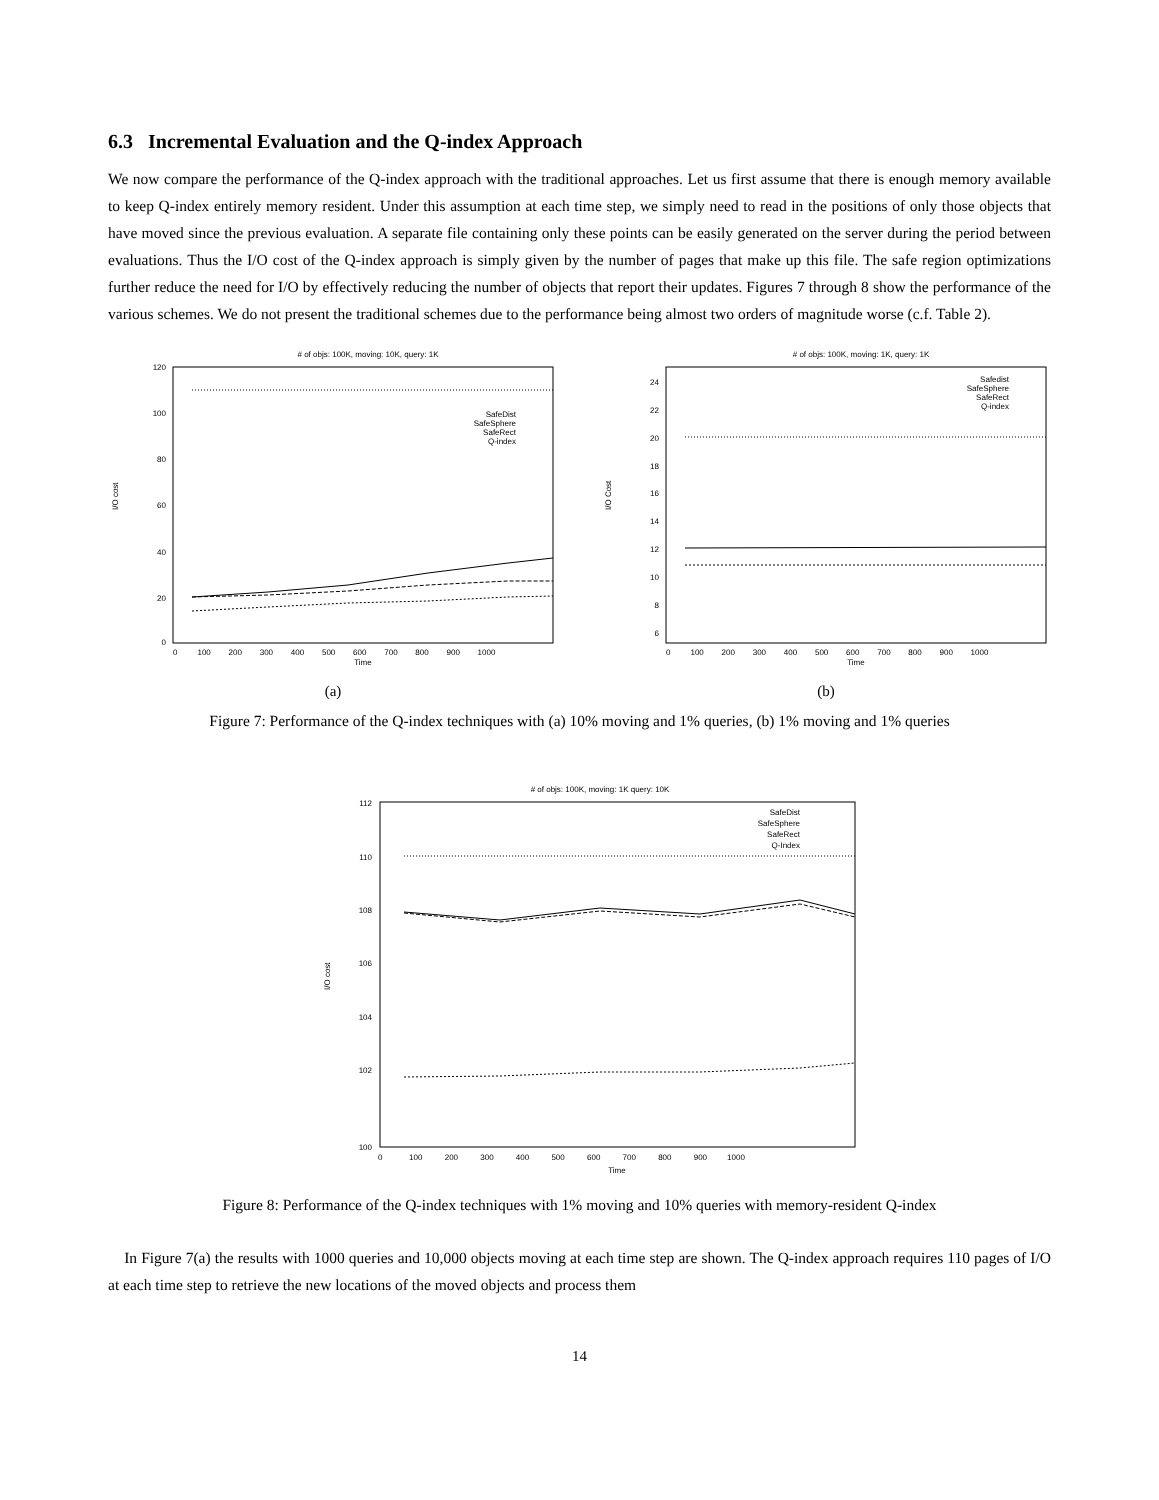6.3 Incremental Evaluation and the Q-index Approach
We now compare the performance of the Q-index approach with the traditional approaches. Let us first assume that there is enough memory available to keep Q-index entirely memory resident. Under this assumption at each time step, we simply need to read in the positions of only those objects that have moved since the previous evaluation. A separate file containing only these points can be easily generated on the server during the period between evaluations. Thus the I/O cost of the Q-index approach is simply given by the number of pages that make up this file. The safe region optimizations further reduce the need for I/O by effectively reducing the number of objects that report their updates. Figures 7 through 8 show the performance of the various schemes. We do not present the traditional schemes due to the performance being almost two orders of magnitude worse (c.f. Table 2).
# of objs: 100K, moving: 10K, query: 1K
120
100
80
60
40
20
0
I/O cost
0 100 200 300 400 500 600 700 800 900 1000
Time
SafeDist
SafeSphere
SafeRect
Q-index
(a)
# of objs: 100K, moving: 1K, query: 1K
24
22
20
18
16
14
12
10
8
6
I/O Cost
0 100 200 300 400 500 600 700 800 900 1000
Time
Safedist
SafeSphere
SafeRect
Q-index
(b)
Figure 7: Performance of the Q-index techniques with (a) 10% moving and 1% queries, (b) 1% moving and 1% queries
# of objs: 100K, moving: 1K query: 10K
112
110
108
106
104
102
100
I/O cost
0 100 200 300 400 500 600 700 800 900 1000
Time
SafeDist
SafeSphere
SafeRect
Q-Index
Figure 8: Performance of the Q-index techniques with 1% moving and 10% queries with memory-resident Q-index
In Figure 7(a) the results with 1000 queries and 10,000 objects moving at each time step are shown. The Q-index approach requires 110 pages of I/O at each time step to retrieve the new locations of the moved objects and process them
14